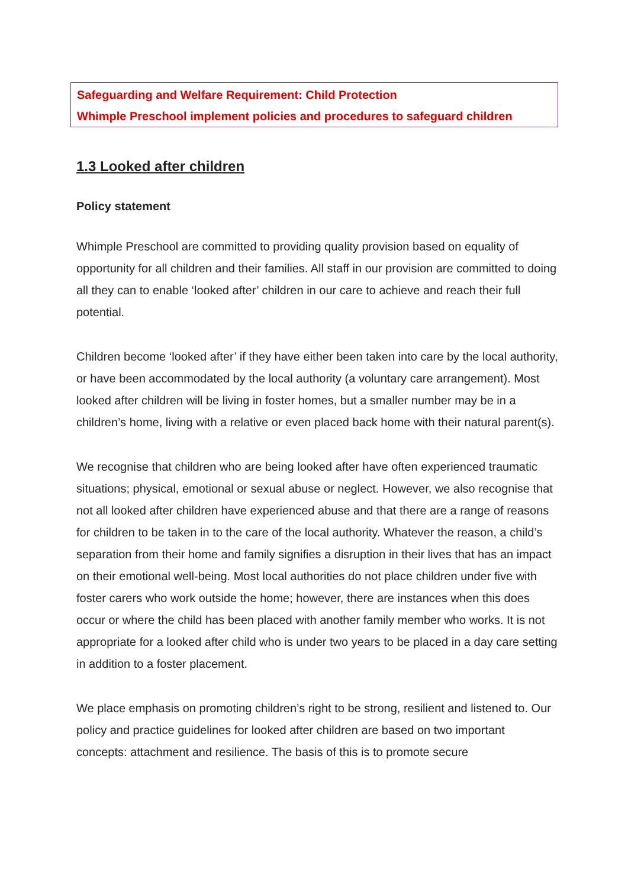Safeguarding and Welfare Requirement: Child Protection
Whimple Preschool implement policies and procedures to safeguard children
1.3 Looked after children
Policy statement
Whimple Preschool are committed to providing quality provision based on equality of opportunity for all children and their families. All staff in our provision are committed to doing all they can to enable ‘looked after’ children in our care to achieve and reach their full potential.
Children become ‘looked after’ if they have either been taken into care by the local authority, or have been accommodated by the local authority (a voluntary care arrangement). Most looked after children will be living in foster homes, but a smaller number may be in a children’s home, living with a relative or even placed back home with their natural parent(s).
We recognise that children who are being looked after have often experienced traumatic situations; physical, emotional or sexual abuse or neglect. However, we also recognise that not all looked after children have experienced abuse and that there are a range of reasons for children to be taken in to the care of the local authority. Whatever the reason, a child’s separation from their home and family signifies a disruption in their lives that has an impact on their emotional well-being. Most local authorities do not place children under five with foster carers who work outside the home; however, there are instances when this does occur or where the child has been placed with another family member who works. It is not appropriate for a looked after child who is under two years to be placed in a day care setting in addition to a foster placement.
We place emphasis on promoting children’s right to be strong, resilient and listened to. Our policy and practice guidelines for looked after children are based on two important concepts: attachment and resilience. The basis of this is to promote secure